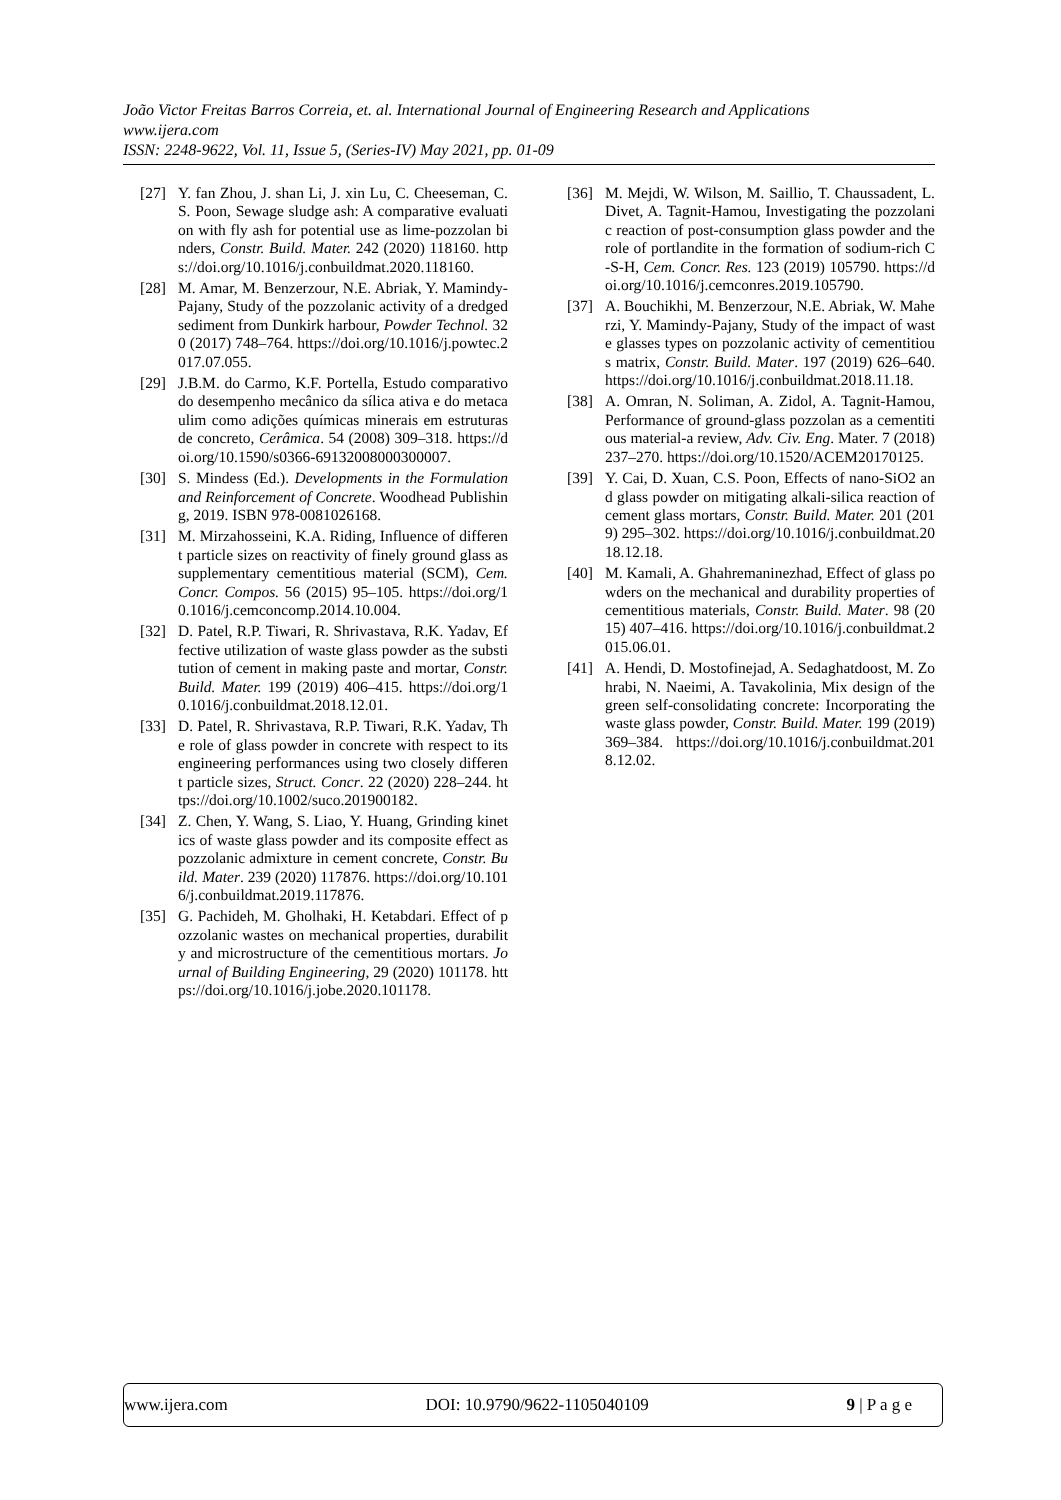João Victor Freitas Barros Correia, et. al. International Journal of Engineering Research and Applications
www.ijera.com
ISSN: 2248-9622, Vol. 11, Issue 5, (Series-IV) May 2021, pp. 01-09
[27] Y. fan Zhou, J. shan Li, J. xin Lu, C. Cheeseman, C.S. Poon, Sewage sludge ash: A comparative evaluation with fly ash for potential use as lime-pozzolan binders, Constr. Build. Mater. 242 (2020) 118160. https://doi.org/10.1016/j.conbuildmat.2020.118160.
[28] M. Amar, M. Benzerzour, N.E. Abriak, Y. Mamindy-Pajany, Study of the pozzolanic activity of a dredged sediment from Dunkirk harbour, Powder Technol. 320 (2017) 748–764. https://doi.org/10.1016/j.powtec.2017.07.055.
[29] J.B.M. do Carmo, K.F. Portella, Estudo comparativo do desempenho mecânico da sílica ativa e do metacaulim como adições químicas minerais em estruturas de concreto, Cerâmica. 54 (2008) 309–318. https://doi.org/10.1590/s0366-69132008000300007.
[30] S. Mindess (Ed.). Developments in the Formulation and Reinforcement of Concrete. Woodhead Publishing, 2019. ISBN 978-0081026168.
[31] M. Mirzahosseini, K.A. Riding, Influence of different particle sizes on reactivity of finely ground glass as supplementary cementitious material (SCM), Cem. Concr. Compos. 56 (2015) 95–105. https://doi.org/10.1016/j.cemconcomp.2014.10.004.
[32] D. Patel, R.P. Tiwari, R. Shrivastava, R.K. Yadav, Effective utilization of waste glass powder as the substitution of cement in making paste and mortar, Constr. Build. Mater. 199 (2019) 406–415. https://doi.org/10.1016/j.conbuildmat.2018.12.01.
[33] D. Patel, R. Shrivastava, R.P. Tiwari, R.K. Yadav, The role of glass powder in concrete with respect to its engineering performances using two closely different particle sizes, Struct. Concr. 22 (2020) 228–244. https://doi.org/10.1002/suco.201900182.
[34] Z. Chen, Y. Wang, S. Liao, Y. Huang, Grinding kinetics of waste glass powder and its composite effect as pozzolanic admixture in cement concrete, Constr. Build. Mater. 239 (2020) 117876. https://doi.org/10.1016/j.conbuildmat.2019.117876.
[35] G. Pachideh, M. Gholhaki, H. Ketabdari. Effect of pozzolanic wastes on mechanical properties, durability and microstructure of the cementitious mortars. Journal of Building Engineering, 29 (2020) 101178. https://doi.org/10.1016/j.jobe.2020.101178.
[36] M. Mejdi, W. Wilson, M. Saillio, T. Chaussadent, L. Divet, A. Tagnit-Hamou, Investigating the pozzolanic reaction of post-consumption glass powder and the role of portlandite in the formation of sodium-rich C-S-H, Cem. Concr. Res. 123 (2019) 105790. https://doi.org/10.1016/j.cemconres.2019.105790.
[37] A. Bouchikhi, M. Benzerzour, N.E. Abriak, W. Maherzi, Y. Mamindy-Pajany, Study of the impact of waste glasses types on pozzolanic activity of cementitious matrix, Constr. Build. Mater. 197 (2019) 626–640. https://doi.org/10.1016/j.conbuildmat.2018.11.18.
[38] A. Omran, N. Soliman, A. Zidol, A. Tagnit-Hamou, Performance of ground-glass pozzolan as a cementitious material-a review, Adv. Civ. Eng. Mater. 7 (2018) 237–270. https://doi.org/10.1520/ACEM20170125.
[39] Y. Cai, D. Xuan, C.S. Poon, Effects of nano-SiO2 and glass powder on mitigating alkali-silica reaction of cement glass mortars, Constr. Build. Mater. 201 (2019) 295–302. https://doi.org/10.1016/j.conbuildmat.2018.12.18.
[40] M. Kamali, A. Ghahremaninezhad, Effect of glass powders on the mechanical and durability properties of cementitious materials, Constr. Build. Mater. 98 (2015) 407–416. https://doi.org/10.1016/j.conbuildmat.2015.06.01.
[41] A. Hendi, D. Mostofinejad, A. Sedaghatdoost, M. Zohrabi, N. Naeimi, A. Tavakolinia, Mix design of the green self-consolidating concrete: Incorporating the waste glass powder, Constr. Build. Mater. 199 (2019) 369–384. https://doi.org/10.1016/j.conbuildmat.2018.12.02.
www.ijera.com DOI: 10.9790/9622-1105040109 9 | P a g e